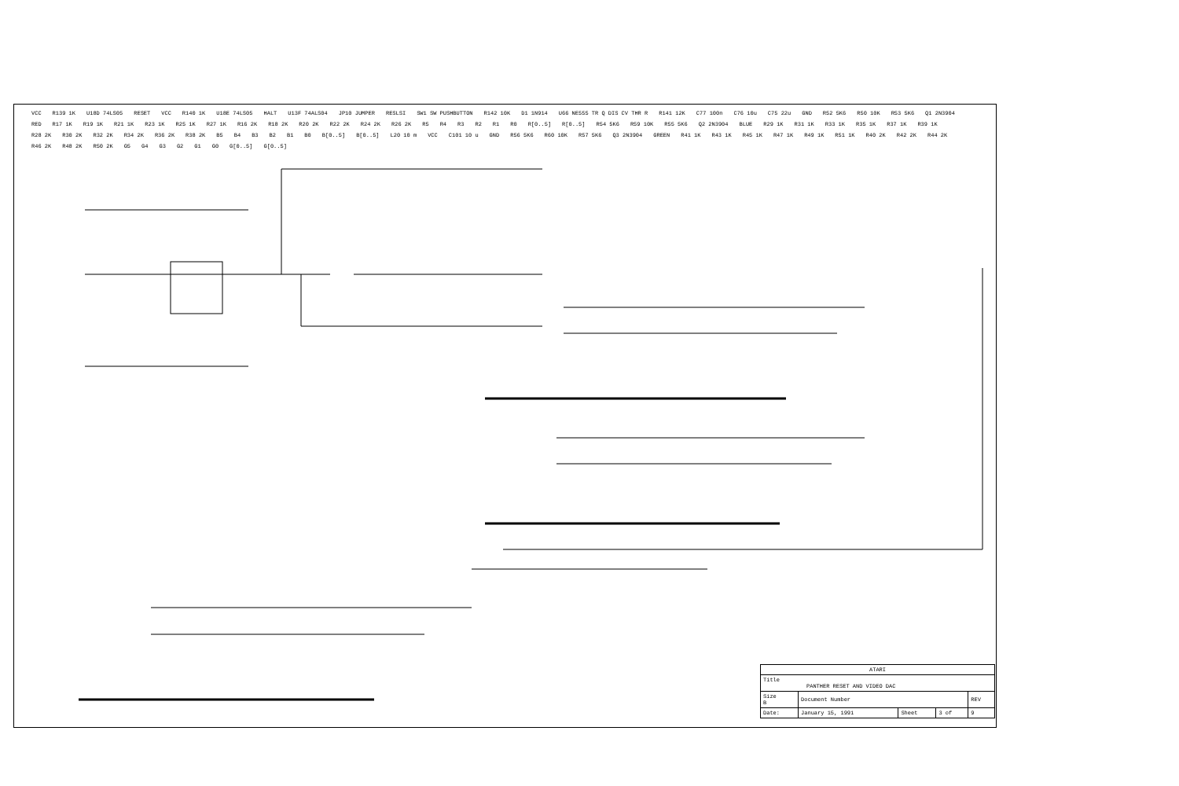VCC R139 1K U18D 74LS05 RESET VCC R140 1K U18E 74LS05 HALT U13F 74ALS04 JP10 JUMPER RESLSI SW1 SW PUSHBUTTON R142 10K D1 1N914 U66 NE555 TR Q DIS CV THR R R141 12K C77 100n C76 10u C75 22u GND R52 5K6 R50 10K R53 5K6 Q1 2N3904 RED R17 1K R19 1K R21 1K R23 1K R25 1K R27 1K R16 2K R18 2K R20 2K R22 2K R24 2K R26 2K R5 R4 R3 R2 R1 R0 R[0..5] R[0..5] R54 5K6 R59 10K R55 5K6 Q2 2N3904 BLUE R29 1K R31 1K R33 1K R35 1K R37 1K R39 1K R28 2K R30 2K R32 2K R34 2K R36 2K R38 2K B5 B4 B3 B2 B1 B0 B[0..5] B[0..5] L20 10 m VCC C101 10 u GND R56 5K6 R60 10K R57 5K6 Q3 2N3904 GREEN R41 1K R43 1K R45 1K R47 1K R49 1K R51 1K R40 2K R42 2K R44 2K R46 2K R48 2K R50 2K G5 G4 G3 G2 G1 G0 G[0..5] G[0..5]
| ATARI | | | | |
| Title PANTHER RESET AND VIDEO DAC | | | | |
| Size B | Document Number | | | REV |
| Date: | January 15, 1991 | Sheet | 3 of | 9 |